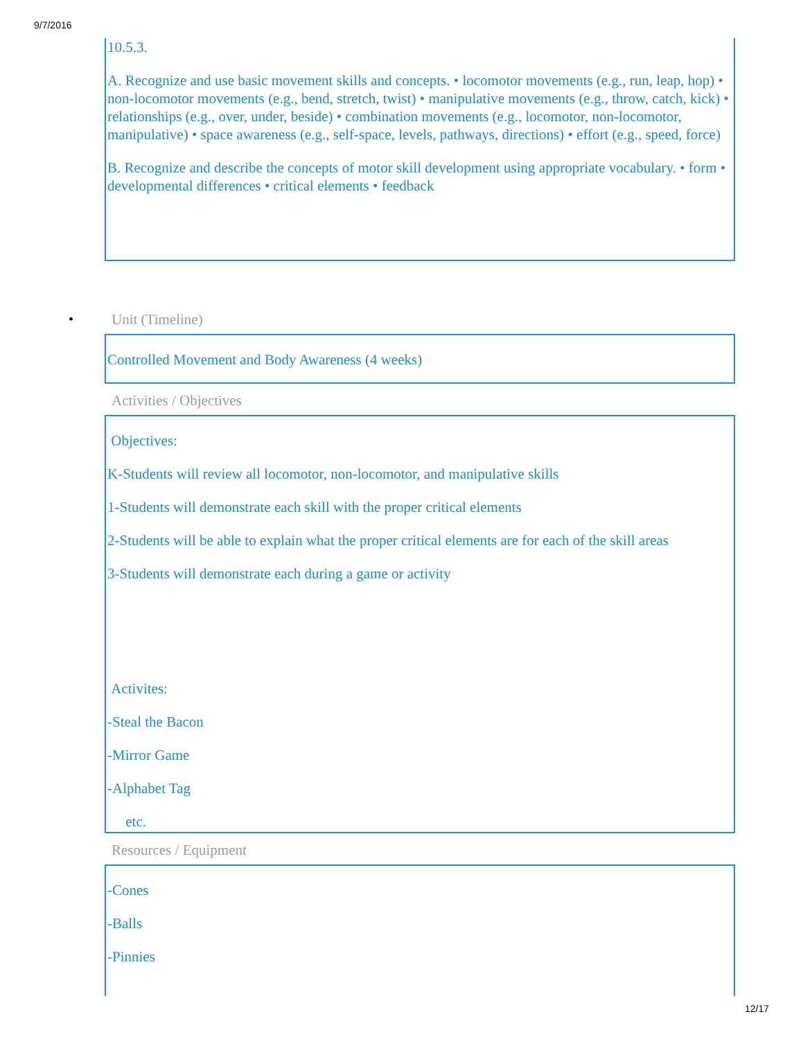9/7/2016
10.5.3.
A. Recognize and use basic movement skills and concepts. • locomotor movements (e.g., run, leap, hop) • non-locomotor movements (e.g., bend, stretch, twist) • manipulative movements (e.g., throw, catch, kick) • relationships (e.g., over, under, beside) • combination movements (e.g., locomotor, non-locomotor, manipulative) • space awareness (e.g., self-space, levels, pathways, directions) • effort (e.g., speed, force)
B. Recognize and describe the concepts of motor skill development using appropriate vocabulary. • form • developmental differences • critical elements • feedback
• Unit (Timeline)
Controlled Movement and Body Awareness (4 weeks)
Activities / Objectives
Objectives:
K-Students will review all locomotor, non-locomotor, and manipulative skills
1-Students will demonstrate each skill with the proper critical elements
2-Students will be able to explain what the proper critical elements are for each of the skill areas
3-Students will demonstrate each during a game or activity
Activites:
-Steal the Bacon
-Mirror Game
-Alphabet Tag
etc.
Resources / Equipment
-Cones
-Balls
-Pinnies
12/17